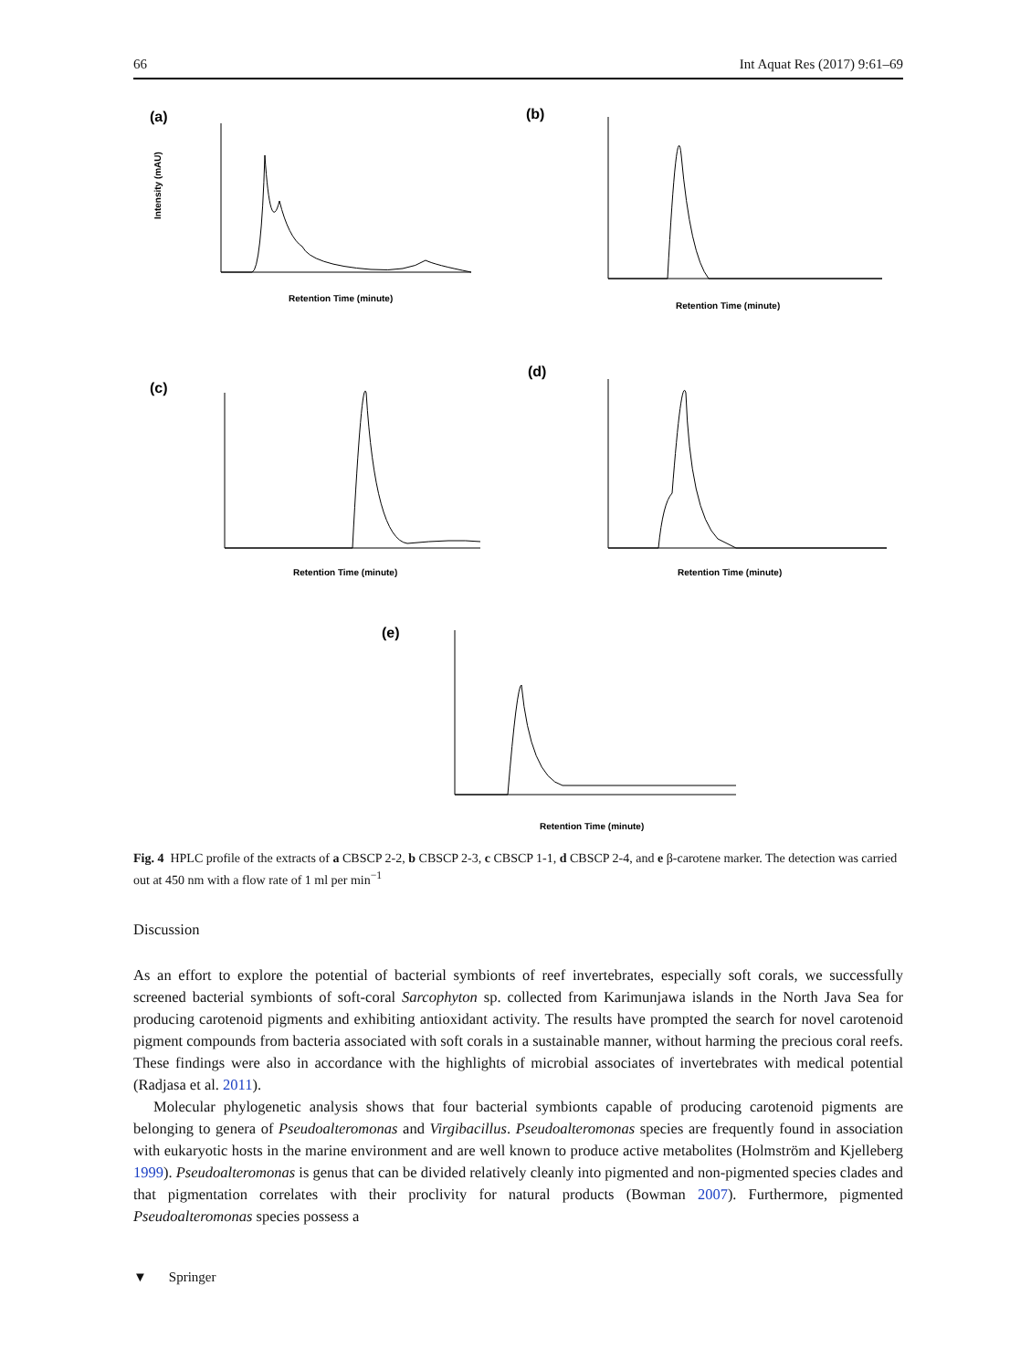66 Int Aquat Res (2017) 9:61–69
(a)
Retention Time (minute)
Intensity (mAU)
(b)
Retention Time (minute)
(c)
Retention Time (minute)
(d)
Retention Time (minute)
(e)
Retention Time (minute)
Fig. 4 HPLC profile of the extracts of a CBSCP 2-2, b CBSCP 2-3, c CBSCP 1-1, d CBSCP 2-4, and e β-carotene marker. The detection was carried out at 450 nm with a flow rate of 1 ml per min<sup>−1</sup>
Discussion
As an effort to explore the potential of bacterial symbionts of reef invertebrates, especially soft corals, we successfully screened bacterial symbionts of soft-coral Sarcophyton sp. collected from Karimunjawa islands in the North Java Sea for producing carotenoid pigments and exhibiting antioxidant activity. The results have prompted the search for novel carotenoid pigment compounds from bacteria associated with soft corals in a sustainable manner, without harming the precious coral reefs. These findings were also in accordance with the highlights of microbial associates of invertebrates with medical potential (Radjasa et al. 2011).
Molecular phylogenetic analysis shows that four bacterial symbionts capable of producing carotenoid pigments are belonging to genera of Pseudoalteromonas and Virgibacillus. Pseudoalteromonas species are frequently found in association with eukaryotic hosts in the marine environment and are well known to produce active metabolites (Holmström and Kjelleberg 1999). Pseudoalteromonas is genus that can be divided relatively cleanly into pigmented and non-pigmented species clades and that pigmentation correlates with their proclivity for natural products (Bowman 2007). Furthermore, pigmented Pseudoalteromonas species possess a
▼ Springer